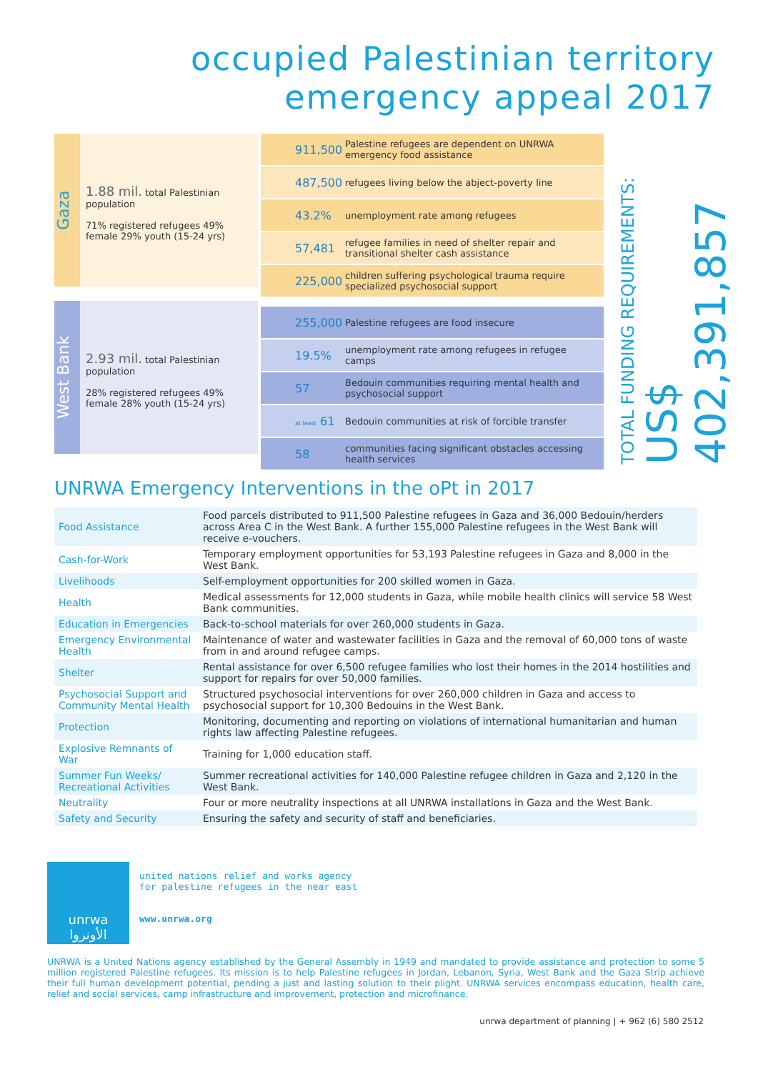occupied Palestinian territory
emergency appeal 2017
Gaza
1.88 mil. total Palestinian population
71% registered refugees 49% female 29% youth (15-24 yrs)
West Bank
2.93 mil. total Palestinian population
28% registered refugees 49% female 28% youth (15-24 yrs)
911,500
Palestine refugees are dependent on UNRWA emergency food assistance
487,500
refugees living below the abject-poverty line
43.2%
unemployment rate among refugees
57,481
refugee families in need of shelter repair and transitional shelter cash assistance
225,000
children suffering psychological trauma require specialized psychosocial support
255,000
Palestine refugees are food insecure
19.5%
unemployment rate among refugees in refugee camps
57
Bedouin communities requiring mental health and psychosocial support
at least 61
Bedouin communities at risk of forcible transfer
58
communities facing significant obstacles accessing health services
TOTAL FUNDING REQUIREMENTS: US$ 402,391,857
UNRWA Emergency Interventions in the oPt in 2017
| Food Assistance | Food parcels distributed to 911,500 Palestine refugees in Gaza and 36,000 Bedouin/herders across Area C in the West Bank. A further 155,000 Palestine refugees in the West Bank will receive e-vouchers. |
| Cash-for-Work | Temporary employment opportunities for 53,193 Palestine refugees in Gaza and 8,000 in the West Bank. |
| Livelihoods | Self-employment opportunities for 200 skilled women in Gaza. |
| Health | Medical assessments for 12,000 students in Gaza, while mobile health clinics will service 58 West Bank communities. |
| Education in Emergencies | Back-to-school materials for over 260,000 students in Gaza. |
| Emergency Environmental Health | Maintenance of water and wastewater facilities in Gaza and the removal of 60,000 tons of waste from in and around refugee camps. |
| Shelter | Rental assistance for over 6,500 refugee families who lost their homes in the 2014 hostilities and support for repairs for over 50,000 families. |
| Psychosocial Support and Community Mental Health | Structured psychosocial interventions for over 260,000 children in Gaza and access to psychosocial support for 10,300 Bedouins in the West Bank. |
| Protection | Monitoring, documenting and reporting on violations of international humanitarian and human rights law affecting Palestine refugees. |
| Explosive Remnants of War | Training for 1,000 education staff. |
| Summer Fun Weeks/ Recreational Activities | Summer recreational activities for 140,000 Palestine refugee children in Gaza and 2,120 in the West Bank. |
| Neutrality | Four or more neutrality inspections at all UNRWA installations in Gaza and the West Bank. |
| Safety and Security | Ensuring the safety and security of staff and beneficiaries. |
unrwa
الأونروا
united nations relief and works agency
for palestine refugees in the near east
www.unrwa.org
UNRWA is a United Nations agency established by the General Assembly in 1949 and mandated to provide assistance and protection to some 5 million registered Palestine refugees. Its mission is to help Palestine refugees in Jordan, Lebanon, Syria, West Bank and the Gaza Strip achieve their full human development potential, pending a just and lasting solution to their plight. UNRWA services encompass education, health care, relief and social services, camp infrastructure and improvement, protection and microfinance.
unrwa department of planning | + 962 (6) 580 2512